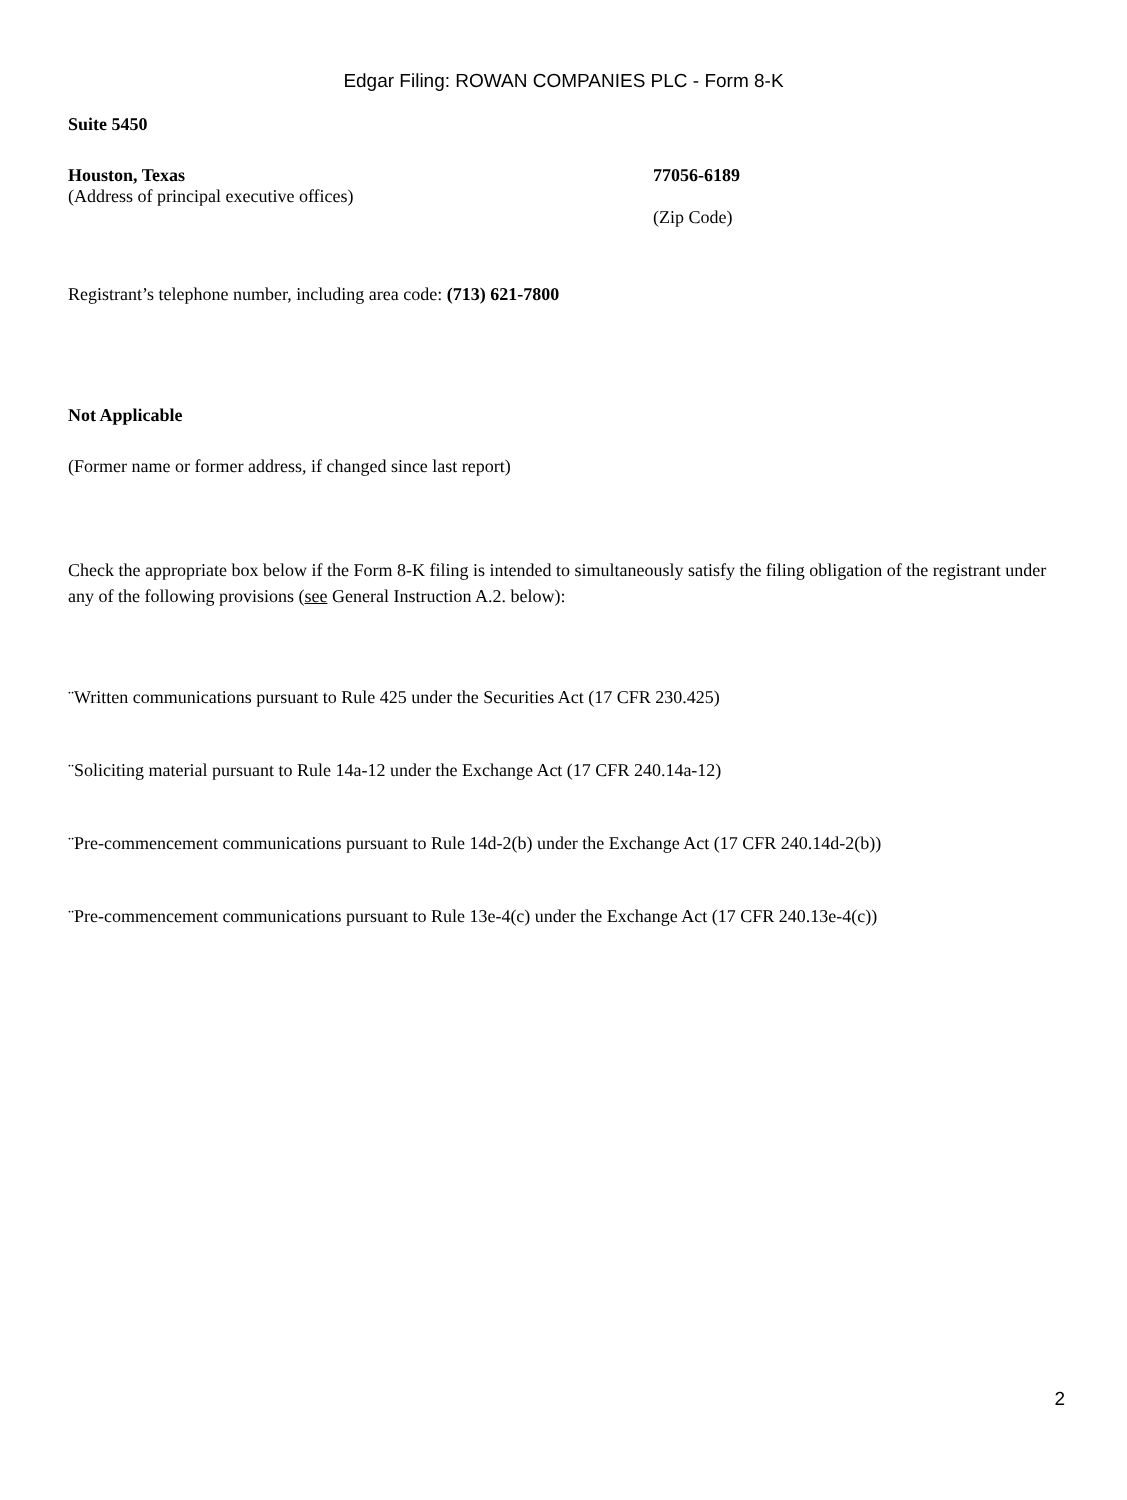Edgar Filing: ROWAN COMPANIES PLC - Form 8-K
Suite 5450
Houston, Texas
(Address of principal executive offices)
77056-6189
(Zip Code)
Registrant’s telephone number, including area code: (713) 621-7800
Not Applicable
(Former name or former address, if changed since last report)
Check the appropriate box below if the Form 8-K filing is intended to simultaneously satisfy the filing obligation of the registrant under any of the following provisions (see General Instruction A.2. below):
¨Written communications pursuant to Rule 425 under the Securities Act (17 CFR 230.425)
¨Soliciting material pursuant to Rule 14a-12 under the Exchange Act (17 CFR 240.14a-12)
¨Pre-commencement communications pursuant to Rule 14d-2(b) under the Exchange Act (17 CFR 240.14d-2(b))
¨Pre-commencement communications pursuant to Rule 13e-4(c) under the Exchange Act (17 CFR 240.13e-4(c))
2